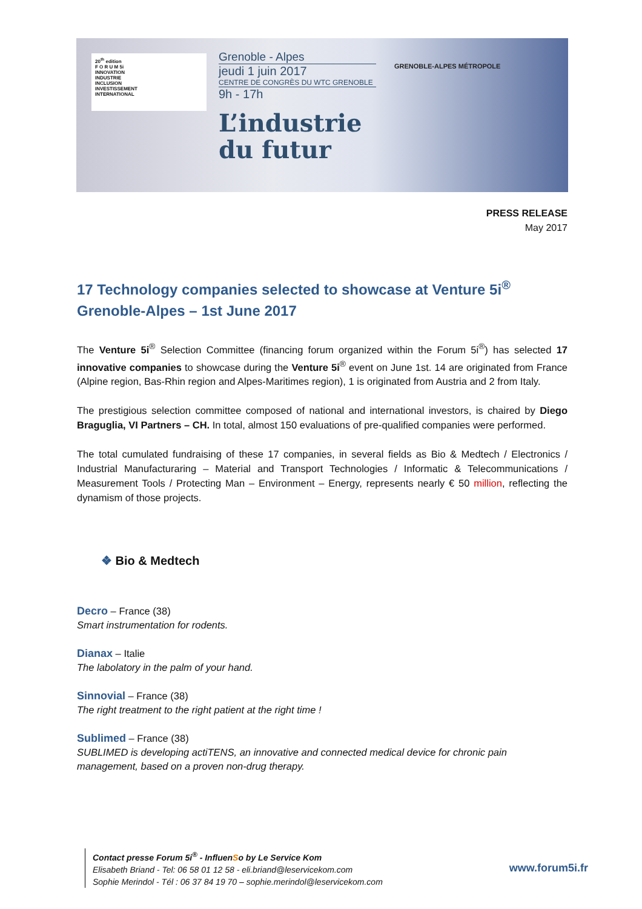20<sup>th</sup> edition
F O R U M 5i
INNOVATION
INDUSTRIE
INCLUSION
INVESTISSEMENT
INTERNATIONAL
Grenoble - Alpes
jeudi 1 juin 2017
CENTRE DE CONGRÈS DU WTC GRENOBLE
9h - 17h
L’industrie
du futur
GRENOBLE-ALPES MÉTROPOLE
PRESS RELEASE
May 2017
17 Technology companies selected to showcase at Venture 5i<sup>®</sup> Grenoble-Alpes – 1st June 2017
The Venture 5i<sup>®</sup> Selection Committee (financing forum organized within the Forum 5i<sup>®</sup>) has selected 17 innovative companies to showcase during the Venture 5i<sup>®</sup> event on June 1st. 14 are originated from France (Alpine region, Bas-Rhin region and Alpes-Maritimes region), 1 is originated from Austria and 2 from Italy.
The prestigious selection committee composed of national and international investors, is chaired by Diego Braguglia, VI Partners – CH. In total, almost 150 evaluations of pre-qualified companies were performed.
The total cumulated fundraising of these 17 companies, in several fields as Bio & Medtech / Electronics / Industrial Manufacturaring – Material and Transport Technologies / Informatic & Telecommunications / Measurement Tools / Protecting Man – Environment – Energy, represents nearly € 50 million, reflecting the dynamism of those projects.
❖ Bio & Medtech
Decro – France (38)
Smart instrumentation for rodents.
Dianax – Italie
The labolatory in the palm of your hand.
Sinnovial – France (38)
The right treatment to the right patient at the right time !
Sublimed – France (38)
SUBLIMED is developing actiTENS, an innovative and connected medical device for chronic pain management, based on a proven non-drug therapy.
Contact presse Forum 5i<sup>®</sup> - InfluenSo by Le Service Kom
Elisabeth Briand - Tel: 06 58 01 12 58 - eli.briand@leservicekom.com
Sophie Merindol - Tél : 06 37 84 19 70 – sophie.merindol@leservicekom.com
www.forum5i.fr